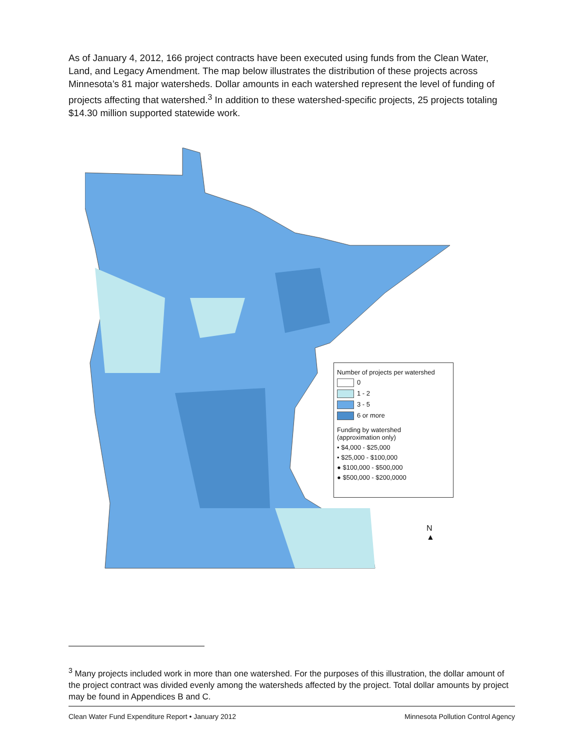As of January 4, 2012, 166 project contracts have been executed using funds from the Clean Water, Land, and Legacy Amendment. The map below illustrates the distribution of these projects across Minnesota’s 81 major watersheds. Dollar amounts in each watershed represent the level of funding of projects affecting that watershed.<sup>3</sup> In addition to these watershed-specific projects, 25 projects totaling $14.30 million supported statewide work.
Number of projects per watershed
0
1 - 2
3 - 5
6 or more
Funding by watershed
(approximation only)
• $4,000 - $25,000
• $25,000 - $100,000
● $100,000 - $500,000
● $500,000 - $200,0000
N
▲
<sup>3</sup> Many projects included work in more than one watershed. For the purposes of this illustration, the dollar amount of the project contract was divided evenly among the watersheds affected by the project. Total dollar amounts by project may be found in Appendices B and C.
Clean Water Fund Expenditure Report • January 2012 Minnesota Pollution Control Agency